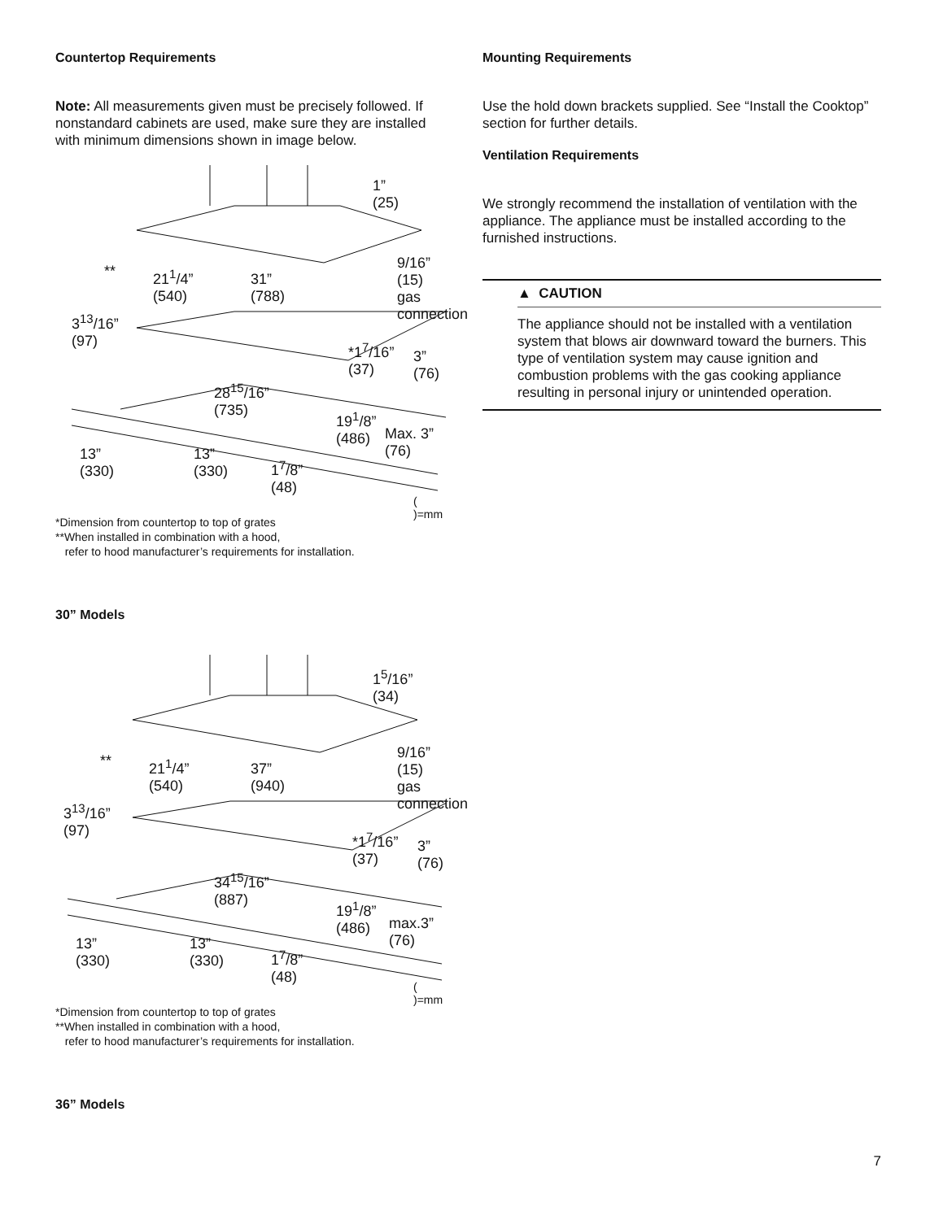Countertop Requirements
Note: All measurements given must be precisely followed. If nonstandard cabinets are used, make sure they are installed with minimum dimensions shown in image below.
1”
(25)
9/16”
(15)
gas
connection
21<sup>1</sup>/4”
(540)
31”
(788)
**
3<sup>13</sup>/16”
(97)
*1<sup>7</sup>/16”
(37)
3”
(76)
28<sup>15</sup>/16”
(735)
19<sup>1</sup>/8”
(486)
Max. 3”
(76)
13”
(330)
13”
(330)
1<sup>7</sup>/8”
(48)
( )=mm
*Dimension from countertop to top of grates
**When installed in combination with a hood,
refer to hood manufacturer’s requirements for installation.
30” Models
1<sup>5</sup>/16”
(34)
9/16”
(15)
gas
connection
21<sup>1</sup>/4”
(540)
37”
(940)
**
3<sup>13</sup>/16”
(97)
*1<sup>7</sup>/16”
(37)
3”
(76)
34<sup>15</sup>/16”
(887)
19<sup>1</sup>/8”
(486)
max.3”
(76)
13”
(330)
13”
(330)
1<sup>7</sup>/8”
(48)
( )=mm
*Dimension from countertop to top of grates
**When installed in combination with a hood,
refer to hood manufacturer’s requirements for installation.
36” Models
Mounting Requirements
Use the hold down brackets supplied. See “Install the Cooktop” section for further details.
Ventilation Requirements
We strongly recommend the installation of ventilation with the appliance. The appliance must be installed according to the furnished instructions.
▲ CAUTION
The appliance should not be installed with a ventilation system that blows air downward toward the burners. This type of ventilation system may cause ignition and combustion problems with the gas cooking appliance resulting in personal injury or unintended operation.
7